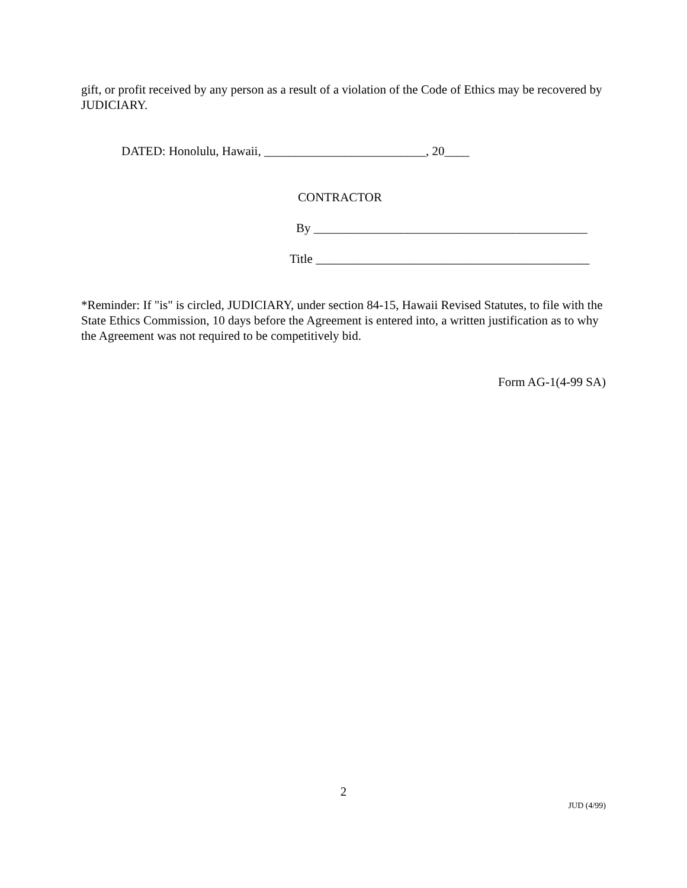gift, or profit received by any person as a result of a violation of the Code of Ethics may be recovered by JUDICIARY.
DATED: Honolulu, Hawaii, __________________________, 20____
CONTRACTOR
By ____________________________________________
Title ____________________________________________
*Reminder: If "is" is circled, JUDICIARY, under section 84-15, Hawaii Revised Statutes, to file with the State Ethics Commission, 10 days before the Agreement is entered into, a written justification as to why the Agreement was not required to be competitively bid.
Form AG-1(4-99 SA)
2
JUD (4/99)